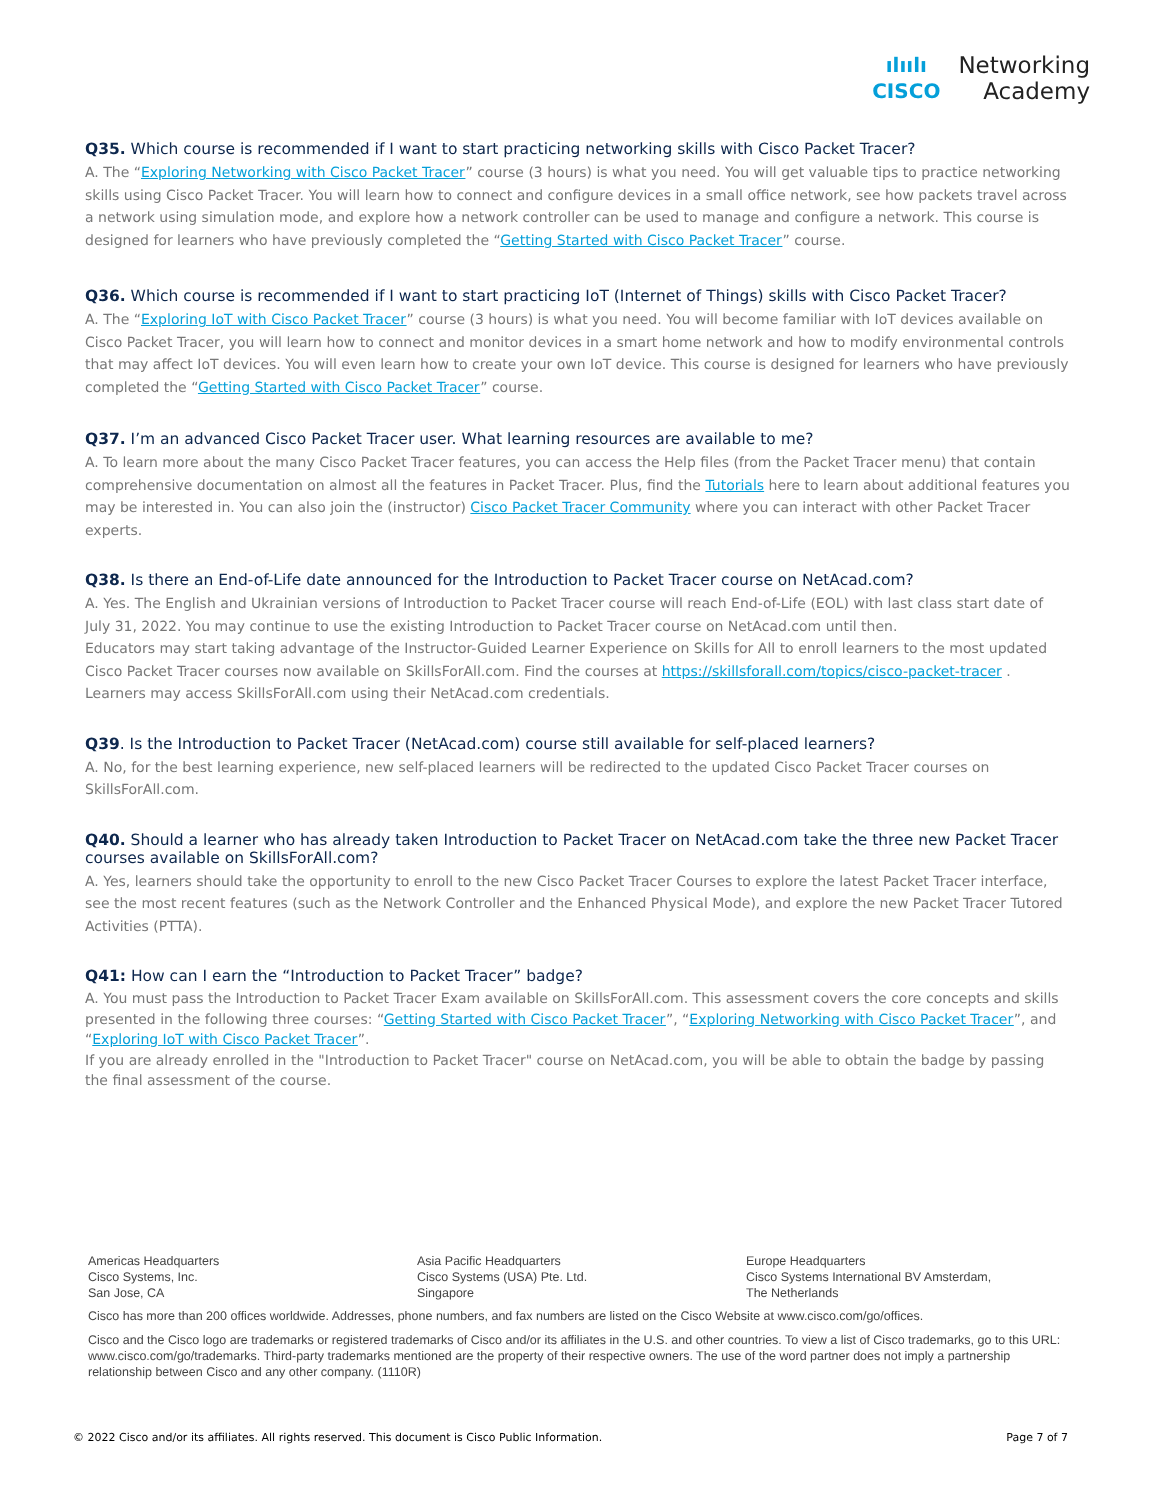ılıılı
CISCO
Networking
Academy
Q35. Which course is recommended if I want to start practicing networking skills with Cisco Packet Tracer?
A. The “Exploring Networking with Cisco Packet Tracer” course (3 hours) is what you need. You will get valuable tips to practice networking skills using Cisco Packet Tracer. You will learn how to connect and configure devices in a small office network, see how packets travel across a network using simulation mode, and explore how a network controller can be used to manage and configure a network. This course is designed for learners who have previously completed the “Getting Started with Cisco Packet Tracer” course.
Q36. Which course is recommended if I want to start practicing IoT (Internet of Things) skills with Cisco Packet Tracer?
A. The “Exploring IoT with Cisco Packet Tracer” course (3 hours) is what you need. You will become familiar with IoT devices available on Cisco Packet Tracer, you will learn how to connect and monitor devices in a smart home network and how to modify environmental controls that may affect IoT devices. You will even learn how to create your own IoT device. This course is designed for learners who have previously completed the “Getting Started with Cisco Packet Tracer” course.
Q37. I’m an advanced Cisco Packet Tracer user. What learning resources are available to me?
A. To learn more about the many Cisco Packet Tracer features, you can access the Help files (from the Packet Tracer menu) that contain comprehensive documentation on almost all the features in Packet Tracer. Plus, find the Tutorials here to learn about additional features you may be interested in. You can also join the (instructor) Cisco Packet Tracer Community where you can interact with other Packet Tracer experts.
Q38. Is there an End-of-Life date announced for the Introduction to Packet Tracer course on NetAcad.com?
A. Yes. The English and Ukrainian versions of Introduction to Packet Tracer course will reach End-of-Life (EOL) with last class start date of July 31, 2022. You may continue to use the existing Introduction to Packet Tracer course on NetAcad.com until then.
Educators may start taking advantage of the Instructor-Guided Learner Experience on Skills for All to enroll learners to the most updated Cisco Packet Tracer courses now available on SkillsForAll.com. Find the courses at https://skillsforall.com/topics/cisco-packet-tracer . Learners may access SkillsForAll.com using their NetAcad.com credentials.
Q39. Is the Introduction to Packet Tracer (NetAcad.com) course still available for self-placed learners?
A. No, for the best learning experience, new self-placed learners will be redirected to the updated Cisco Packet Tracer courses on SkillsForAll.com.
Q40. Should a learner who has already taken Introduction to Packet Tracer on NetAcad.com take the three new Packet Tracer courses available on SkillsForAll.com?
A. Yes, learners should take the opportunity to enroll to the new Cisco Packet Tracer Courses to explore the latest Packet Tracer interface, see the most recent features (such as the Network Controller and the Enhanced Physical Mode), and explore the new Packet Tracer Tutored Activities (PTTA).
Q41: How can I earn the “Introduction to Packet Tracer” badge?
A. You must pass the Introduction to Packet Tracer Exam available on SkillsForAll.com. This assessment covers the core concepts and skills presented in the following three courses: “Getting Started with Cisco Packet Tracer”, “Exploring Networking with Cisco Packet Tracer”, and “Exploring IoT with Cisco Packet Tracer”.
If you are already enrolled in the "Introduction to Packet Tracer" course on NetAcad.com, you will be able to obtain the badge by passing the final assessment of the course.
Americas Headquarters
Cisco Systems, Inc.
San Jose, CA
Asia Pacific Headquarters
Cisco Systems (USA) Pte. Ltd.
Singapore
Europe Headquarters
Cisco Systems International BV Amsterdam,
The Netherlands
Cisco has more than 200 offices worldwide. Addresses, phone numbers, and fax numbers are listed on the Cisco Website at www.cisco.com/go/offices.
Cisco and the Cisco logo are trademarks or registered trademarks of Cisco and/or its affiliates in the U.S. and other countries. To view a list of Cisco trademarks, go to this URL: www.cisco.com/go/trademarks. Third-party trademarks mentioned are the property of their respective owners. The use of the word partner does not imply a partnership relationship between Cisco and any other company. (1110R)
© 2022 Cisco and/or its affiliates. All rights reserved. This document is Cisco Public Information. Page 7 of 7